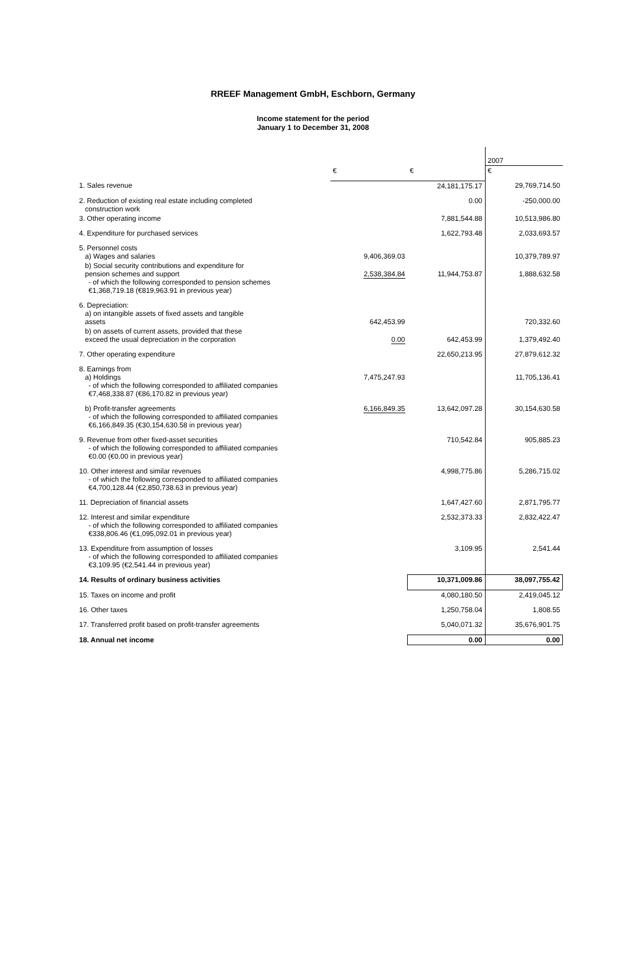RREEF Management GmbH, Eschborn, Germany
Income statement for the period
January 1 to December 31, 2008
| | | | 2007 |
| --- | --- | --- | --- |
| | € | € | € |
| 1. Sales revenue | | 24,181,175.17 | 29,769,714.50 |
| 2. Reduction of existing real estate including completed construction work | | 0.00 | -250,000.00 |
| 3. Other operating income | | 7,881,544.88 | 10,513,986.80 |
| 4. Expenditure for purchased services | | 1,622,793.48 | 2,033,693.57 |
| 5. Personnel costs a) Wages and salaries | 9,406,369.03 | | 10,379,789.97 |
| b) Social security contributions and expenditure for pension schemes and support - of which the following corresponded to pension schemes €1,368,719.18 (€819,963.91 in previous year) | 2,538,384.84 | 11,944,753.87 | 1,888,632.58 |
| 6. Depreciation: a) on intangible assets of fixed assets and tangible assets | 642,453.99 | | 720,332.60 |
| b) on assets of current assets, provided that these exceed the usual depreciation in the corporation | 0.00 | 642,453.99 | 1,379,492.40 |
| 7. Other operating expenditure | | 22,650,213.95 | 27,879,612.32 |
| 8. Earnings from a) Holdings - of which the following corresponded to affiliated companies €7,468,338.87 (€86,170.82 in previous year) | 7,475,247.93 | | 11,705,136.41 |
| b) Profit-transfer agreements - of which the following corresponded to affiliated companies €6,166,849.35 (€30,154,630.58 in previous year) | 6,166,849.35 | 13,642,097.28 | 30,154,630.58 |
| 9. Revenue from other fixed-asset securities - of which the following corresponded to affiliated companies €0.00 (€0.00 in previous year) | | 710,542.84 | 905,885.23 |
| 10. Other interest and similar revenues - of which the following corresponded to affiliated companies €4,700,128.44 (€2,850,738.63 in previous year) | | 4,998,775.86 | 5,286,715.02 |
| 11. Depreciation of financial assets | | 1,647,427.60 | 2,871,795.77 |
| 12. Interest and similar expenditure - of which the following corresponded to affiliated companies €338,806.46 (€1,095,092.01 in previous year) | | 2,532,373.33 | 2,832,422.47 |
| 13. Expenditure from assumption of losses - of which the following corresponded to affiliated companies €3,109.95 (€2,541.44 in previous year) | | 3,109.95 | 2,541.44 |
| 14. Results of ordinary business activities | | 10,371,009.86 | 38,097,755.42 |
| 15. Taxes on income and profit | | 4,080,180.50 | 2,419,045.12 |
| 16. Other taxes | | 1,250,758.04 | 1,808.55 |
| 17. Transferred profit based on profit-transfer agreements | | 5,040,071.32 | 35,676,901.75 |
| 18. Annual net income | | 0.00 | 0.00 |